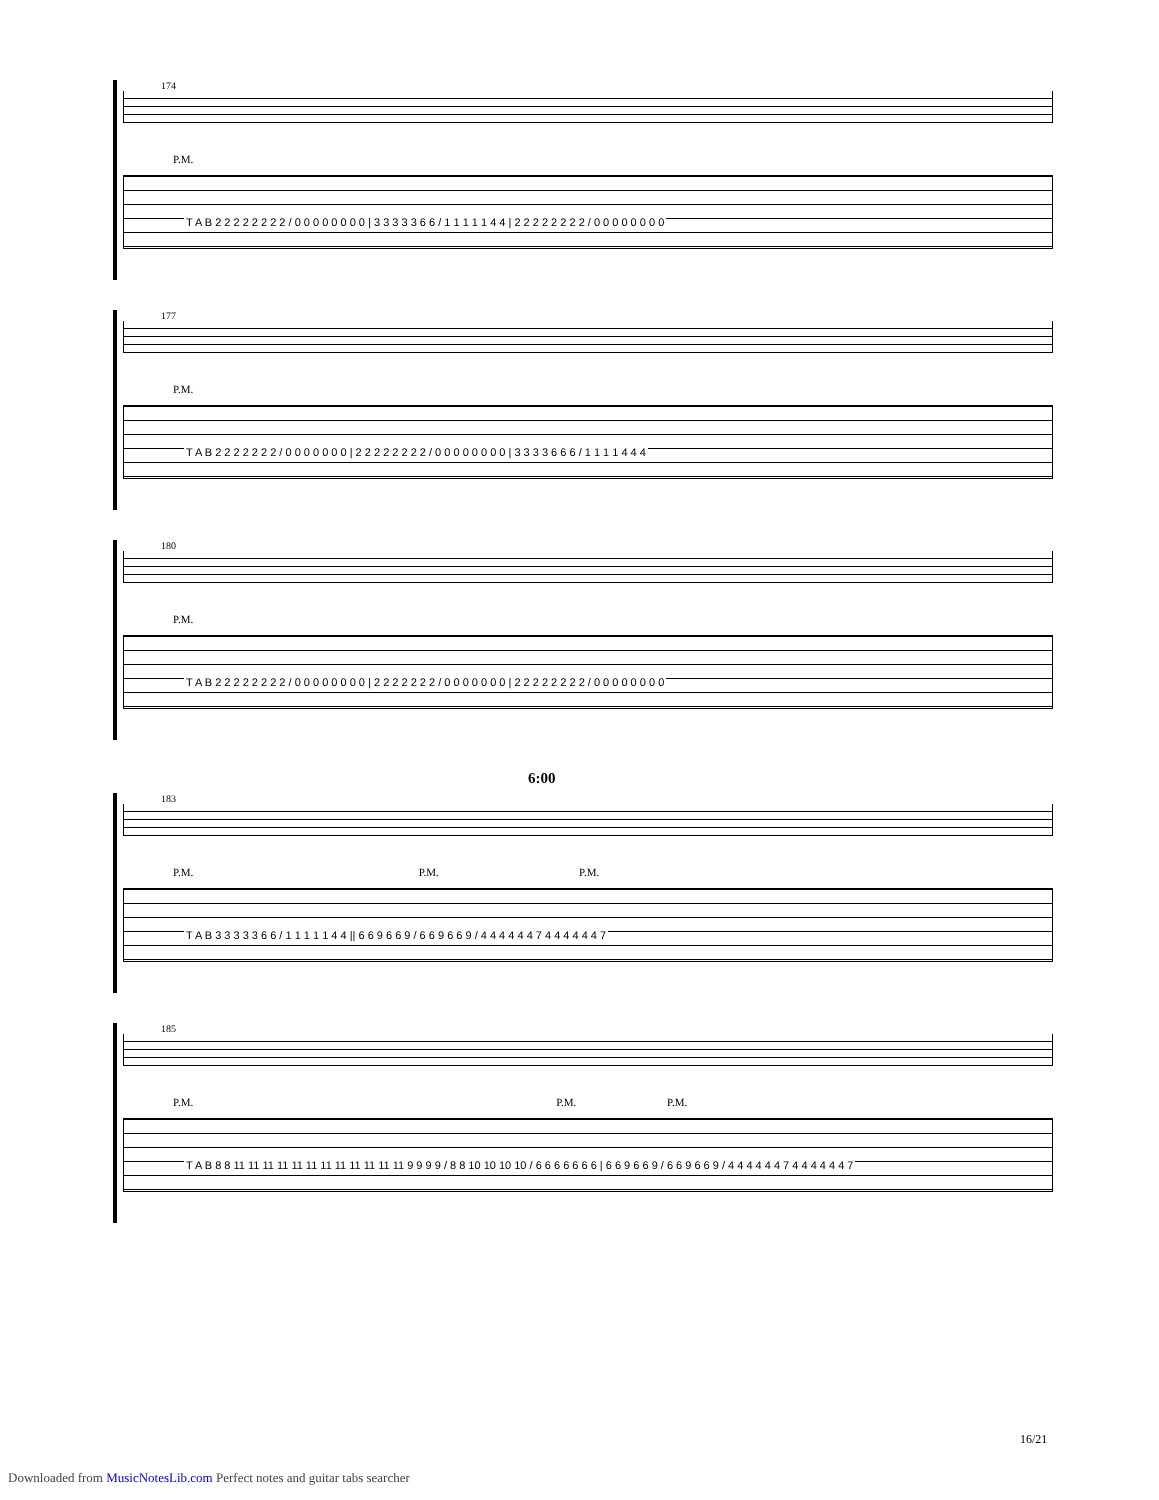174
P.M.
T A B 2 2 2 2 2 2 2 2 / 0 0 0 0 0 0 0 0 | 3 3 3 3 3 6 6 / 1 1 1 1 1 4 4 | 2 2 2 2 2 2 2 2 / 0 0 0 0 0 0 0 0
177
P.M.
T A B 2 2 2 2 2 2 2 / 0 0 0 0 0 0 0 | 2 2 2 2 2 2 2 2 / 0 0 0 0 0 0 0 0 | 3 3 3 3 6 6 6 / 1 1 1 1 4 4 4
180
P.M.
T A B 2 2 2 2 2 2 2 2 / 0 0 0 0 0 0 0 0 | 2 2 2 2 2 2 2 / 0 0 0 0 0 0 0 | 2 2 2 2 2 2 2 2 / 0 0 0 0 0 0 0 0
6:00
183
P.M. P.M. P.M.
T A B 3 3 3 3 3 6 6 / 1 1 1 1 1 4 4 || 6 6 9 6 6 9 / 6 6 9 6 6 9 / 4 4 4 4 4 4 7 4 4 4 4 4 4 7
185
P.M. P.M. P.M.
T A B 8 8 11 11 11 11 11 11 11 11 11 11 11 11 9 9 9 9 / 8 8 10 10 10 10 / 6 6 6 6 6 6 6 | 6 6 9 6 6 9 / 6 6 9 6 6 9 / 4 4 4 4 4 4 7 4 4 4 4 4 4 7
16/21
Downloaded from MusicNotesLib.com Perfect notes and guitar tabs searcher